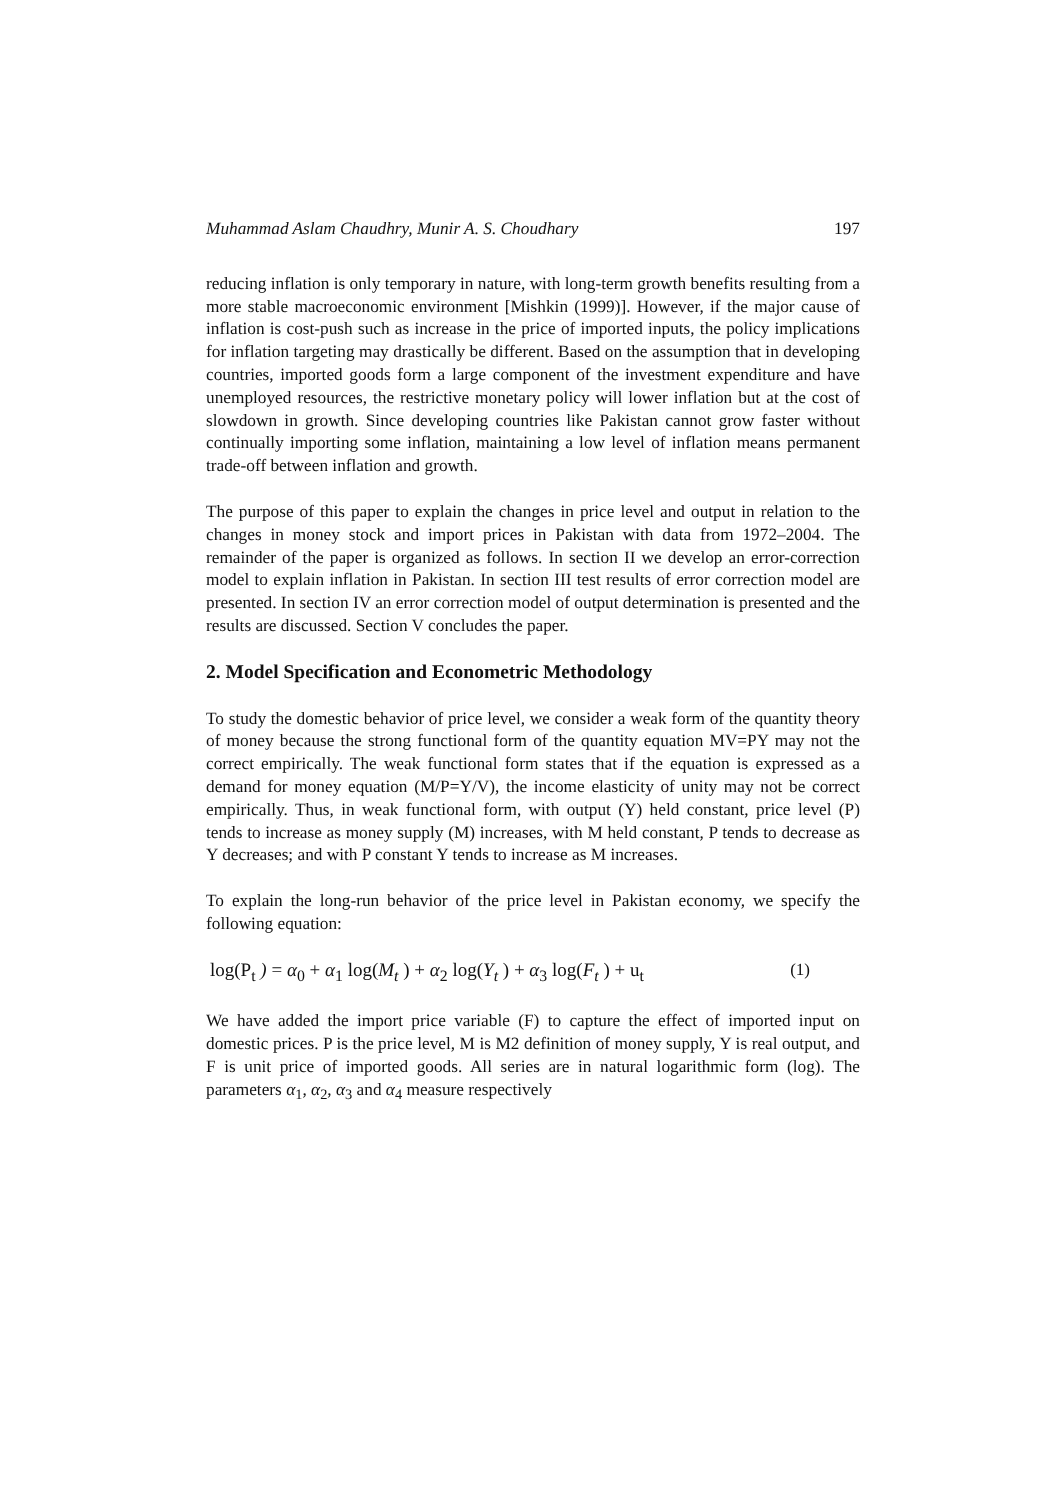Muhammad Aslam Chaudhry, Munir A. S. Choudhary 197
reducing inflation is only temporary in nature, with long-term growth benefits resulting from a more stable macroeconomic environment [Mishkin (1999)]. However, if the major cause of inflation is cost-push such as increase in the price of imported inputs, the policy implications for inflation targeting may drastically be different. Based on the assumption that in developing countries, imported goods form a large component of the investment expenditure and have unemployed resources, the restrictive monetary policy will lower inflation but at the cost of slowdown in growth. Since developing countries like Pakistan cannot grow faster without continually importing some inflation, maintaining a low level of inflation means permanent trade-off between inflation and growth.
The purpose of this paper to explain the changes in price level and output in relation to the changes in money stock and import prices in Pakistan with data from 1972–2004. The remainder of the paper is organized as follows. In section II we develop an error-correction model to explain inflation in Pakistan. In section III test results of error correction model are presented. In section IV an error correction model of output determination is presented and the results are discussed. Section V concludes the paper.
2. Model Specification and Econometric Methodology
To study the domestic behavior of price level, we consider a weak form of the quantity theory of money because the strong functional form of the quantity equation MV=PY may not the correct empirically. The weak functional form states that if the equation is expressed as a demand for money equation (M/P=Y/V), the income elasticity of unity may not be correct empirically. Thus, in weak functional form, with output (Y) held constant, price level (P) tends to increase as money supply (M) increases, with M held constant, P tends to decrease as Y decreases; and with P constant Y tends to increase as M increases.
To explain the long-run behavior of the price level in Pakistan economy, we specify the following equation:
log(P<sub>t</sub> ) = α<sub>0</sub> + α<sub>1</sub> log(M<sub>t</sub> ) + α<sub>2</sub> log(Y<sub>t</sub> ) + α<sub>3</sub> log(F<sub>t</sub> ) + u<sub>t</sub> (1)
We have added the import price variable (F) to capture the effect of imported input on domestic prices. P is the price level, M is M2 definition of money supply, Y is real output, and F is unit price of imported goods. All series are in natural logarithmic form (log). The parameters α<sub>1</sub>, α<sub>2</sub>, α<sub>3</sub> and α<sub>4</sub> measure respectively